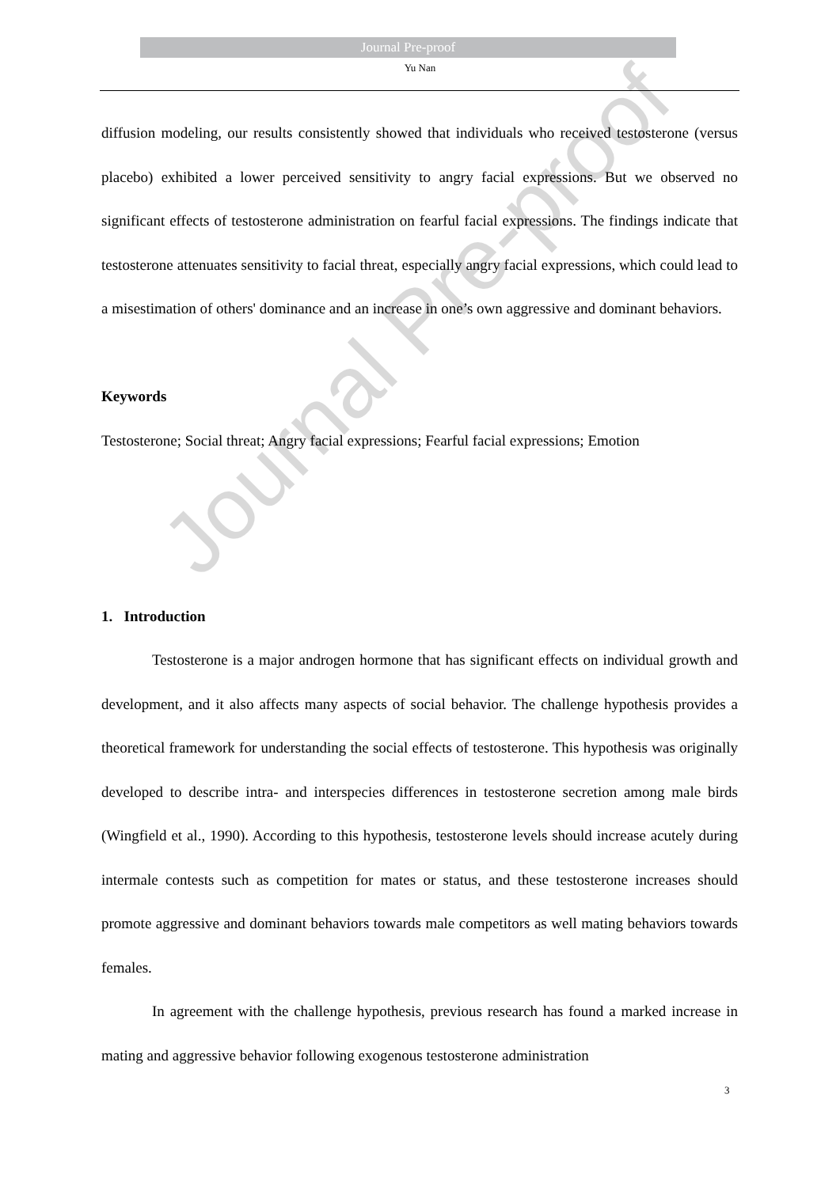Journal Pre-proof
Yu Nan
diffusion modeling, our results consistently showed that individuals who received testosterone (versus placebo) exhibited a lower perceived sensitivity to angry facial expressions. But we observed no significant effects of testosterone administration on fearful facial expressions. The findings indicate that testosterone attenuates sensitivity to facial threat, especially angry facial expressions, which could lead to a misestimation of others' dominance and an increase in one’s own aggressive and dominant behaviors.
Keywords
Testosterone; Social threat; Angry facial expressions; Fearful facial expressions; Emotion
1. Introduction
Testosterone is a major androgen hormone that has significant effects on individual growth and development, and it also affects many aspects of social behavior. The challenge hypothesis provides a theoretical framework for understanding the social effects of testosterone. This hypothesis was originally developed to describe intra- and interspecies differences in testosterone secretion among male birds (Wingfield et al., 1990). According to this hypothesis, testosterone levels should increase acutely during intermale contests such as competition for mates or status, and these testosterone increases should promote aggressive and dominant behaviors towards male competitors as well mating behaviors towards females.
In agreement with the challenge hypothesis, previous research has found a marked increase in mating and aggressive behavior following exogenous testosterone administration
3
Journal Pre-proof